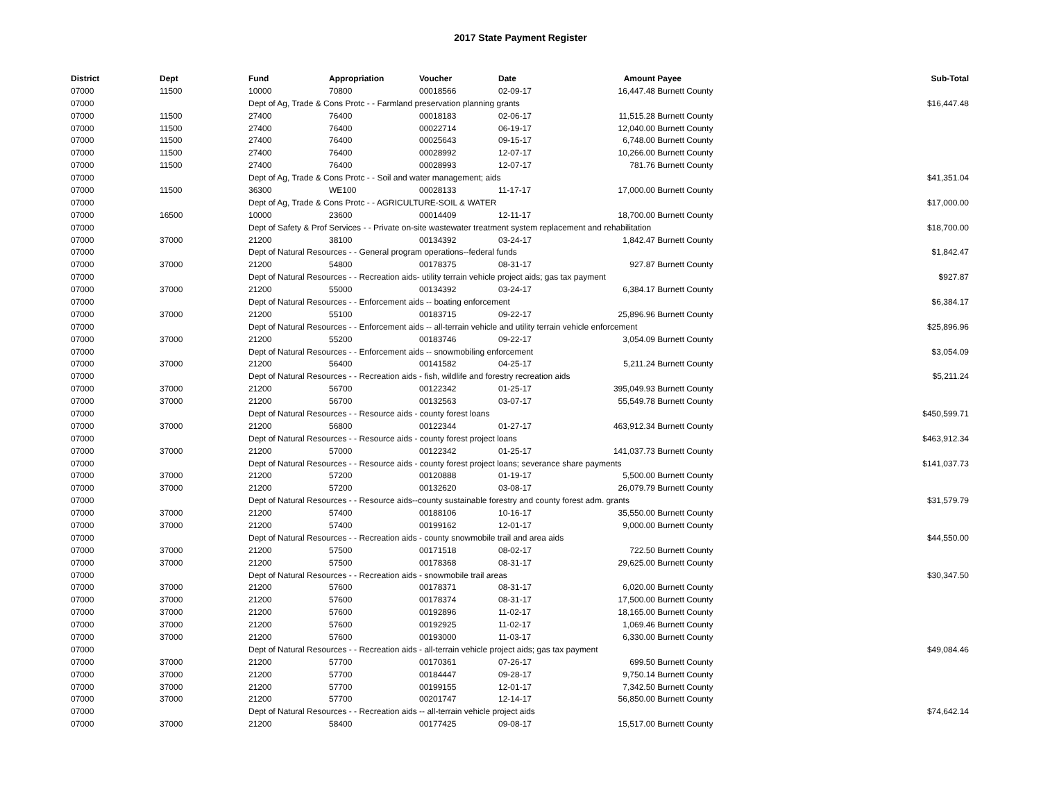2017 State Payment Register
| District | Dept | Fund | Appropriation | Voucher | Date | Amount | Payee | Sub-Total |
| --- | --- | --- | --- | --- | --- | --- | --- | --- |
| 07000 | 11500 | 10000 | 70800 | 00018566 | 02-09-17 | 16,447.48 | Burnett County | |
| 07000 | | Dept of Ag, Trade & Cons Protc - - Farmland preservation planning grants | | | | | | $16,447.48 |
| 07000 | 11500 | 27400 | 76400 | 00018183 | 02-06-17 | 11,515.28 | Burnett County | |
| 07000 | 11500 | 27400 | 76400 | 00022714 | 06-19-17 | 12,040.00 | Burnett County | |
| 07000 | 11500 | 27400 | 76400 | 00025643 | 09-15-17 | 6,748.00 | Burnett County | |
| 07000 | 11500 | 27400 | 76400 | 00028992 | 12-07-17 | 10,266.00 | Burnett County | |
| 07000 | 11500 | 27400 | 76400 | 00028993 | 12-07-17 | 781.76 | Burnett County | |
| 07000 | | Dept of Ag, Trade & Cons Protc - - Soil and water management; aids | | | | | | $41,351.04 |
| 07000 | 11500 | 36300 | WE100 | 00028133 | 11-17-17 | 17,000.00 | Burnett County | |
| 07000 | | Dept of Ag, Trade & Cons Protc - - AGRICULTURE-SOIL & WATER | | | | | | $17,000.00 |
| 07000 | 16500 | 10000 | 23600 | 00014409 | 12-11-17 | 18,700.00 | Burnett County | |
| 07000 | | Dept of Safety & Prof Services - - Private on-site wastewater treatment system replacement and rehabilitation | | | | | | $18,700.00 |
| 07000 | 37000 | 21200 | 38100 | 00134392 | 03-24-17 | 1,842.47 | Burnett County | |
| 07000 | | Dept of Natural Resources - - General program operations--federal funds | | | | | | $1,842.47 |
| 07000 | 37000 | 21200 | 54800 | 00178375 | 08-31-17 | 927.87 | Burnett County | |
| 07000 | | Dept of Natural Resources - - Recreation aids- utility terrain vehicle project aids; gas tax payment | | | | | | $927.87 |
| 07000 | 37000 | 21200 | 55000 | 00134392 | 03-24-17 | 6,384.17 | Burnett County | |
| 07000 | | Dept of Natural Resources - - Enforcement aids -- boating enforcement | | | | | | $6,384.17 |
| 07000 | 37000 | 21200 | 55100 | 00183715 | 09-22-17 | 25,896.96 | Burnett County | |
| 07000 | | Dept of Natural Resources - - Enforcement aids -- all-terrain vehicle and utility terrain vehicle enforcement | | | | | | $25,896.96 |
| 07000 | 37000 | 21200 | 55200 | 00183746 | 09-22-17 | 3,054.09 | Burnett County | |
| 07000 | | Dept of Natural Resources - - Enforcement aids -- snowmobiling enforcement | | | | | | $3,054.09 |
| 07000 | 37000 | 21200 | 56400 | 00141582 | 04-25-17 | 5,211.24 | Burnett County | |
| 07000 | | Dept of Natural Resources - - Recreation aids - fish, wildlife and forestry recreation aids | | | | | | $5,211.24 |
| 07000 | 37000 | 21200 | 56700 | 00122342 | 01-25-17 | 395,049.93 | Burnett County | |
| 07000 | 37000 | 21200 | 56700 | 00132563 | 03-07-17 | 55,549.78 | Burnett County | |
| 07000 | | Dept of Natural Resources - - Resource aids - county forest loans | | | | | | $450,599.71 |
| 07000 | 37000 | 21200 | 56800 | 00122344 | 01-27-17 | 463,912.34 | Burnett County | |
| 07000 | | Dept of Natural Resources - - Resource aids - county forest project loans | | | | | | $463,912.34 |
| 07000 | 37000 | 21200 | 57000 | 00122342 | 01-25-17 | 141,037.73 | Burnett County | |
| 07000 | | Dept of Natural Resources - - Resource aids - county forest project loans; severance share payments | | | | | | $141,037.73 |
| 07000 | 37000 | 21200 | 57200 | 00120888 | 01-19-17 | 5,500.00 | Burnett County | |
| 07000 | 37000 | 21200 | 57200 | 00132620 | 03-08-17 | 26,079.79 | Burnett County | |
| 07000 | | Dept of Natural Resources - - Resource aids--county sustainable forestry and county forest adm. grants | | | | | | $31,579.79 |
| 07000 | 37000 | 21200 | 57400 | 00188106 | 10-16-17 | 35,550.00 | Burnett County | |
| 07000 | 37000 | 21200 | 57400 | 00199162 | 12-01-17 | 9,000.00 | Burnett County | |
| 07000 | | Dept of Natural Resources - - Recreation aids - county snowmobile trail and area aids | | | | | | $44,550.00 |
| 07000 | 37000 | 21200 | 57500 | 00171518 | 08-02-17 | 722.50 | Burnett County | |
| 07000 | 37000 | 21200 | 57500 | 00178368 | 08-31-17 | 29,625.00 | Burnett County | |
| 07000 | | Dept of Natural Resources - - Recreation aids - snowmobile trail areas | | | | | | $30,347.50 |
| 07000 | 37000 | 21200 | 57600 | 00178371 | 08-31-17 | 6,020.00 | Burnett County | |
| 07000 | 37000 | 21200 | 57600 | 00178374 | 08-31-17 | 17,500.00 | Burnett County | |
| 07000 | 37000 | 21200 | 57600 | 00192896 | 11-02-17 | 18,165.00 | Burnett County | |
| 07000 | 37000 | 21200 | 57600 | 00192925 | 11-02-17 | 1,069.46 | Burnett County | |
| 07000 | 37000 | 21200 | 57600 | 00193000 | 11-03-17 | 6,330.00 | Burnett County | |
| 07000 | | Dept of Natural Resources - - Recreation aids - all-terrain vehicle project aids; gas tax payment | | | | | | $49,084.46 |
| 07000 | 37000 | 21200 | 57700 | 00170361 | 07-26-17 | 699.50 | Burnett County | |
| 07000 | 37000 | 21200 | 57700 | 00184447 | 09-28-17 | 9,750.14 | Burnett County | |
| 07000 | 37000 | 21200 | 57700 | 00199155 | 12-01-17 | 7,342.50 | Burnett County | |
| 07000 | 37000 | 21200 | 57700 | 00201747 | 12-14-17 | 56,850.00 | Burnett County | |
| 07000 | | Dept of Natural Resources - - Recreation aids -- all-terrain vehicle project aids | | | | | | $74,642.14 |
| 07000 | 37000 | 21200 | 58400 | 00177425 | 09-08-17 | 15,517.00 | Burnett County | |